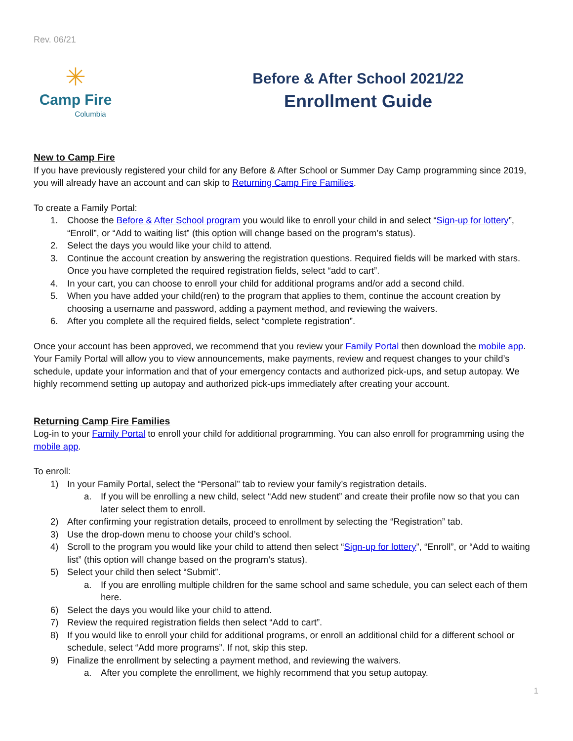Rev. 06/21
✳
Camp Fire
Columbia
Before & After School 2021/22
Enrollment Guide
New to Camp Fire
If you have previously registered your child for any Before & After School or Summer Day Camp programming since 2019, you will already have an account and can skip to Returning Camp Fire Families.
To create a Family Portal:
1. Choose the Before & After School program you would like to enroll your child in and select “Sign-up for lottery”, “Enroll”, or “Add to waiting list” (this option will change based on the program’s status).
2. Select the days you would like your child to attend.
3. Continue the account creation by answering the registration questions. Required fields will be marked with stars. Once you have completed the required registration fields, select “add to cart”.
4. In your cart, you can choose to enroll your child for additional programs and/or add a second child.
5. When you have added your child(ren) to the program that applies to them, continue the account creation by choosing a username and password, adding a payment method, and reviewing the waivers.
6. After you complete all the required fields, select “complete registration”.
Once your account has been approved, we recommend that you review your Family Portal then download the mobile app. Your Family Portal will allow you to view announcements, make payments, review and request changes to your child’s schedule, update your information and that of your emergency contacts and authorized pick-ups, and setup autopay. We highly recommend setting up autopay and authorized pick-ups immediately after creating your account.
Returning Camp Fire Families
Log-in to your Family Portal to enroll your child for additional programming. You can also enroll for programming using the mobile app.
To enroll:
1) In your Family Portal, select the “Personal” tab to review your family’s registration details.
a. If you will be enrolling a new child, select “Add new student” and create their profile now so that you can later select them to enroll.
2) After confirming your registration details, proceed to enrollment by selecting the “Registration” tab.
3) Use the drop-down menu to choose your child’s school.
4) Scroll to the program you would like your child to attend then select “Sign-up for lottery”, “Enroll”, or “Add to waiting list” (this option will change based on the program’s status).
5) Select your child then select “Submit”.
a. If you are enrolling multiple children for the same school and same schedule, you can select each of them here.
6) Select the days you would like your child to attend.
7) Review the required registration fields then select “Add to cart”.
8) If you would like to enroll your child for additional programs, or enroll an additional child for a different school or schedule, select “Add more programs”. If not, skip this step.
9) Finalize the enrollment by selecting a payment method, and reviewing the waivers.
a. After you complete the enrollment, we highly recommend that you setup autopay.
1